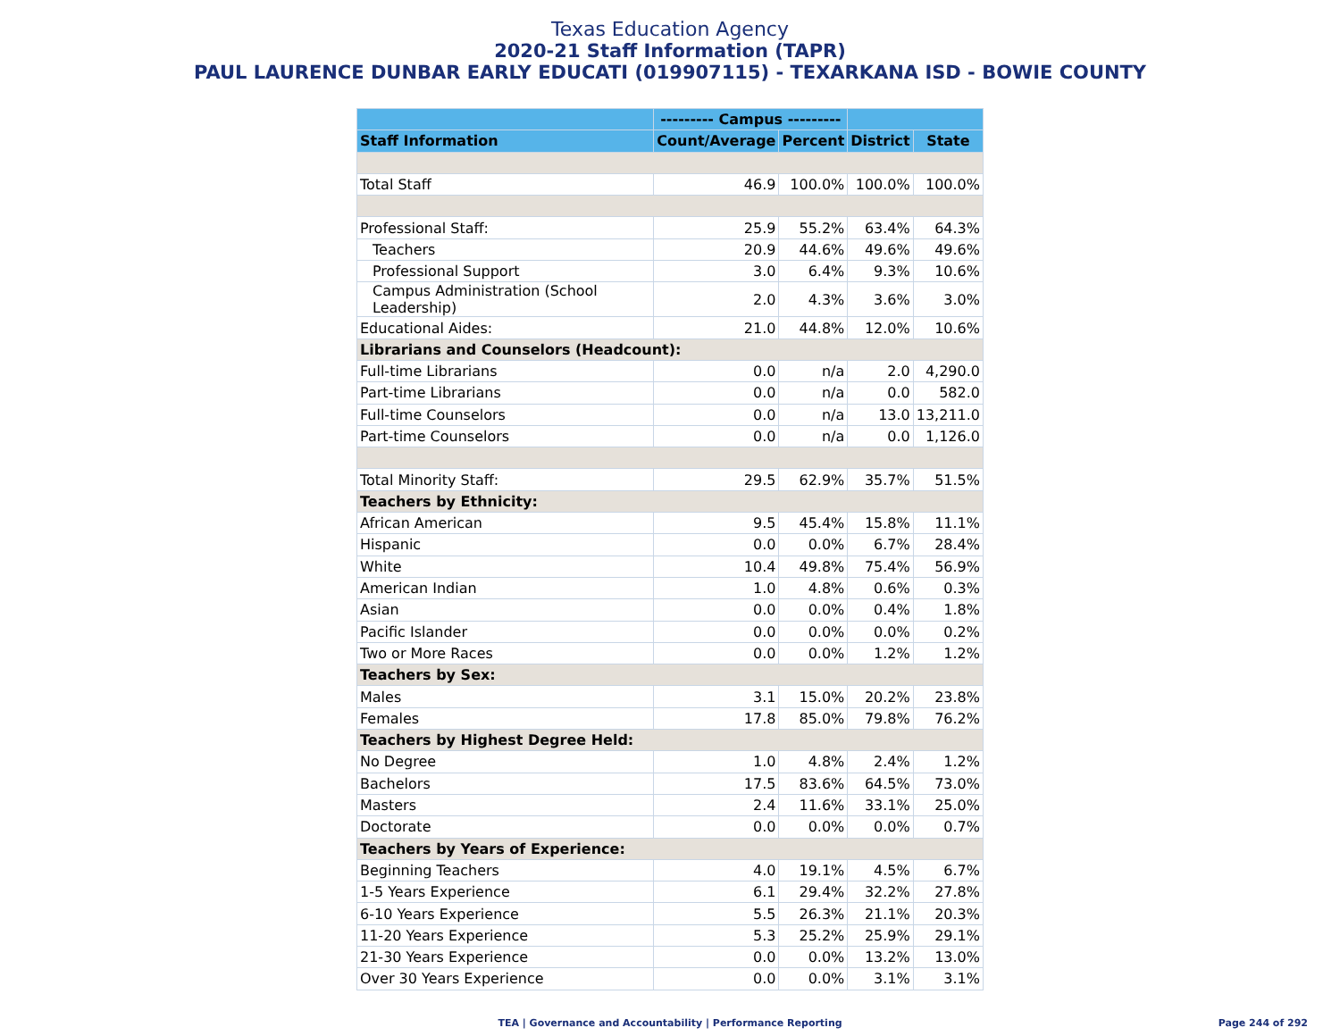Texas Education Agency
2020-21 Staff Information (TAPR)
PAUL LAURENCE DUNBAR EARLY EDUCATI (019907115) - TEXARKANA ISD - BOWIE COUNTY
| | --------- Campus --------- | | | |
| --- | --- | --- | --- | --- |
| Staff Information | Count/Average | Percent | District | State |
| Total Staff | 46.9 | 100.0% | 100.0% | 100.0% |
| Professional Staff: | 25.9 | 55.2% | 63.4% | 64.3% |
| Teachers | 20.9 | 44.6% | 49.6% | 49.6% |
| Professional Support | 3.0 | 6.4% | 9.3% | 10.6% |
| Campus Administration (School Leadership) | 2.0 | 4.3% | 3.6% | 3.0% |
| Educational Aides: | 21.0 | 44.8% | 12.0% | 10.6% |
| Librarians and Counselors (Headcount): | | | | |
| Full-time Librarians | 0.0 | n/a | 2.0 | 4,290.0 |
| Part-time Librarians | 0.0 | n/a | 0.0 | 582.0 |
| Full-time Counselors | 0.0 | n/a | 13.0 | 13,211.0 |
| Part-time Counselors | 0.0 | n/a | 0.0 | 1,126.0 |
| Total Minority Staff: | 29.5 | 62.9% | 35.7% | 51.5% |
| Teachers by Ethnicity: | | | | |
| African American | 9.5 | 45.4% | 15.8% | 11.1% |
| Hispanic | 0.0 | 0.0% | 6.7% | 28.4% |
| White | 10.4 | 49.8% | 75.4% | 56.9% |
| American Indian | 1.0 | 4.8% | 0.6% | 0.3% |
| Asian | 0.0 | 0.0% | 0.4% | 1.8% |
| Pacific Islander | 0.0 | 0.0% | 0.0% | 0.2% |
| Two or More Races | 0.0 | 0.0% | 1.2% | 1.2% |
| Teachers by Sex: | | | | |
| Males | 3.1 | 15.0% | 20.2% | 23.8% |
| Females | 17.8 | 85.0% | 79.8% | 76.2% |
| Teachers by Highest Degree Held: | | | | |
| No Degree | 1.0 | 4.8% | 2.4% | 1.2% |
| Bachelors | 17.5 | 83.6% | 64.5% | 73.0% |
| Masters | 2.4 | 11.6% | 33.1% | 25.0% |
| Doctorate | 0.0 | 0.0% | 0.0% | 0.7% |
| Teachers by Years of Experience: | | | | |
| Beginning Teachers | 4.0 | 19.1% | 4.5% | 6.7% |
| 1-5 Years Experience | 6.1 | 29.4% | 32.2% | 27.8% |
| 6-10 Years Experience | 5.5 | 26.3% | 21.1% | 20.3% |
| 11-20 Years Experience | 5.3 | 25.2% | 25.9% | 29.1% |
| 21-30 Years Experience | 0.0 | 0.0% | 13.2% | 13.0% |
| Over 30 Years Experience | 0.0 | 0.0% | 3.1% | 3.1% |
TEA | Governance and Accountability | Performance Reporting
Page 244 of 292